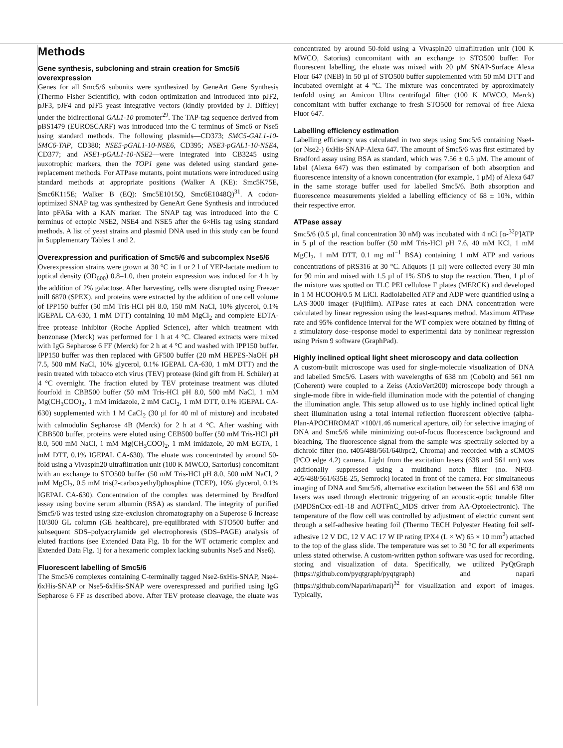Methods
Gene synthesis, subcloning and strain creation for Smc5/6 overexpression
Genes for all Smc5/6 subunits were synthesized by GeneArt Gene Synthesis (Thermo Fisher Scientific), with codon optimization and introduced into pJF2, pJF3, pJF4 and pJF5 yeast integrative vectors (kindly provided by J. Diffley) under the bidirectional GAL1-10 promoter<sup>29</sup>. The TAP-tag sequence derived from pBS1479 (EUROSCARF) was introduced into the C terminus of Smc6 or Nse5 using standard methods. The following plasmids—CD373; SMC5-GAL1-10-SMC6-TAP, CD380; NSE5-pGAL1-10-NSE6, CD395; NSE3-pGAL1-10-NSE4, CD377; and NSE1-pGAL1-10-NSE2—were integrated into CB3245 using auxotrophic markers, then the TOP1 gene was deleted using standard gene-replacement methods. For ATPase mutants, point mutations were introduced using standard methods at appropriate positions (Walker A (KE): Smc5K75E, Smc6K115E; Walker B (EQ): Smc5E1015Q, Smc6E1048Q)<sup>31</sup>. A codon-optimized SNAP tag was synthesized by GeneArt Gene Synthesis and introduced into pFA6a with a KAN marker. The SNAP tag was introduced into the C terminus of ectopic NSE2, NSE4 and NSE5 after the 6×His tag using standard methods. A list of yeast strains and plasmid DNA used in this study can be found in Supplementary Tables 1 and 2.
Overexpression and purification of Smc5/6 and subcomplex Nse5/6
Overexpression strains were grown at 30 °C in 1 or 2 l of YEP-lactate medium to optical density (OD<sub>600</sub>) 0.8–1.0, then protein expression was induced for 4 h by the addition of 2% galactose. After harvesting, cells were disrupted using Freezer mill 6870 (SPEX), and proteins were extracted by the addition of one cell volume of IPP150 buffer (50 mM Tris-HCl pH 8.0, 150 mM NaCl, 10% glycerol, 0.1% IGEPAL CA-630, 1 mM DTT) containing 10 mM MgCl<sub>2</sub> and complete EDTA-free protease inhibitor (Roche Applied Science), after which treatment with benzonase (Merck) was performed for 1 h at 4 °C. Cleared extracts were mixed with IgG Sepharose 6 FF (Merck) for 2 h at 4 °C and washed with IPP150 buffer. IPP150 buffer was then replaced with GF500 buffer (20 mM HEPES-NaOH pH 7.5, 500 mM NaCl, 10% glycerol, 0.1% IGEPAL CA-630, 1 mM DTT) and the resin treated with tobacco etch virus (TEV) protease (kind gift from H. Schüler) at 4 °C overnight. The fraction eluted by TEV proteinase treatment was diluted fourfold in CBB500 buffer (50 mM Tris-HCl pH 8.0, 500 mM NaCl, 1 mM Mg(CH<sub>3</sub>COO)<sub>2</sub>, 1 mM imidazole, 2 mM CaCl<sub>2</sub>, 1 mM DTT, 0.1% IGEPAL CA-630) supplemented with 1 M CaCl<sub>2</sub> (30 µl for 40 ml of mixture) and incubated with calmodulin Sepharose 4B (Merck) for 2 h at 4 °C. After washing with CBB500 buffer, proteins were eluted using CEB500 buffer (50 mM Tris-HCl pH 8.0, 500 mM NaCl, 1 mM Mg(CH<sub>3</sub>COO)<sub>2</sub>, 1 mM imidazole, 20 mM EGTA, 1 mM DTT, 0.1% IGEPAL CA-630). The eluate was concentrated by around 50-fold using a Vivaspin20 ultrafiltration unit (100 K MWCO, Sartorius) concomitant with an exchange to STO500 buffer (50 mM Tris-HCl pH 8.0, 500 mM NaCl, 2 mM MgCl<sub>2</sub>, 0.5 mM tris(2-carboxyethyl)phosphine (TCEP), 10% glycerol, 0.1% IGEPAL CA-630). Concentration of the complex was determined by Bradford assay using bovine serum albumin (BSA) as standard. The integrity of purified Smc5/6 was tested using size-exclusion chromatography on a Superose 6 Increase 10/300 GL column (GE healthcare), pre-equilibrated with STO500 buffer and subsequent SDS–polyacrylamide gel electrophoresis (SDS–PAGE) analysis of eluted fractions (see Extended Data Fig. 1b for the WT octameric complex and Extended Data Fig. 1j for a hexameric complex lacking subunits Nse5 and Nse6).
Fluorescent labelling of Smc5/6
The Smc5/6 complexes containing C-terminally tagged Nse2-6xHis-SNAP, Nse4-6xHis-SNAP or Nse5-6xHis-SNAP were overexpressed and purified using IgG Sepharose 6 FF as described above. After TEV protease cleavage, the eluate was concentrated by around 50-fold using a Vivaspin20 ultrafiltration unit (100 K MWCO, Satorius) concomitant with an exchange to STO500 buffer. For fluorescent labelling, the eluate was mixed with 20 µM SNAP-Surface Alexa Flour 647 (NEB) in 50 µl of STO500 buffer supplemented with 50 mM DTT and incubated overnight at 4 °C. The mixture was concentrated by approximately tenfold using an Amicon Ultra centrifugal filter (100 K MWCO, Merck) concomitant with buffer exchange to fresh STO500 for removal of free Alexa Fluor 647.
Labelling efficiency estimation
Labelling efficiency was calculated in two steps using Smc5/6 containing Nse4- (or Nse2-) 6xHis-SNAP-Alexa 647. The amount of Smc5/6 was first estimated by Bradford assay using BSA as standard, which was 7.56 ± 0.5 µM. The amount of label (Alexa 647) was then estimated by comparison of both absorption and fluorescence intensity of a known concentration (for example, 1 µM) of Alexa 647 in the same storage buffer used for labelled Smc5/6. Both absorption and fluorescence measurements yielded a labelling efficiency of 68 ± 10%, within their respective error.
ATPase assay
Smc5/6 (0.5 µl, final concentration 30 nM) was incubated with 4 nCi [α-<sup>32</sup>P]ATP in 5 µl of the reaction buffer (50 mM Tris-HCl pH 7.6, 40 mM KCl, 1 mM MgCl<sub>2</sub>, 1 mM DTT, 0.1 mg ml<sup>−1</sup> BSA) containing 1 mM ATP and various concentrations of pRS316 at 30 °C. Aliquots (1 µl) were collected every 30 min for 90 min and mixed with 1.5 µl of 1% SDS to stop the reaction. Then, 1 µl of the mixture was spotted on TLC PEI cellulose F plates (MERCK) and developed in 1 M HCOOH/0.5 M LiCl. Radiolabelled ATP and ADP were quantified using a LAS-3000 imager (Fujifilm). ATPase rates at each DNA concentration were calculated by linear regression using the least-squares method. Maximum ATPase rate and 95% confidence interval for the WT complex were obtained by fitting of a stimulatory dose–response model to experimental data by nonlinear regression using Prism 9 software (GraphPad).
Highly inclined optical light sheet microscopy and data collection
A custom-built microscope was used for single-molecule visualization of DNA and labelled Smc5/6. Lasers with wavelengths of 638 nm (Cobolt) and 561 nm (Coherent) were coupled to a Zeiss (AxioVert200) microscope body through a single-mode fibre in wide-field illumination mode with the potential of changing the illumination angle. This setup allowed us to use highly inclined optical light sheet illumination using a total internal reflection fluorescent objective (alpha-Plan-APOCHROMAT ×100/1.46 numerical aperture, oil) for selective imaging of DNA and Smc5/6 while minimizing out-of-focus fluorescence background and bleaching. The fluorescence signal from the sample was spectrally selected by a dichroic filter (no. t405/488/561/640rpc2, Chroma) and recorded with a sCMOS (PCO edge 4.2) camera. Light from the excitation lasers (638 and 561 nm) was additionally suppressed using a multiband notch filter (no. NF03-405/488/561/635E-25, Semrock) located in front of the camera. For simultaneous imaging of DNA and Smc5/6, alternative excitation between the 561 and 638 nm lasers was used through electronic triggering of an acoustic-optic tunable filter (MPDSnCxx-ed1-18 and AOTFnC_MDS driver from AA-Optoelectronic). The temperature of the flow cell was controlled by adjustment of electric current sent through a self-adhesive heating foil (Thermo TECH Polyester Heating foil self-adhesive 12 V DC, 12 V AC 17 W IP rating IPX4 (L × W) 65 × 10 mm<sup>2</sup>) attached to the top of the glass slide. The temperature was set to 30 °C for all experiments unless stated otherwise. A custom-written python software was used for recording, storing and visualization of data. Specifically, we utilized PyQtGraph (https://github.com/pyqtgraph/pyqtgraph) and napari (https://github.com/Napari/napari)<sup>32</sup> for visualization and export of images. Typically,